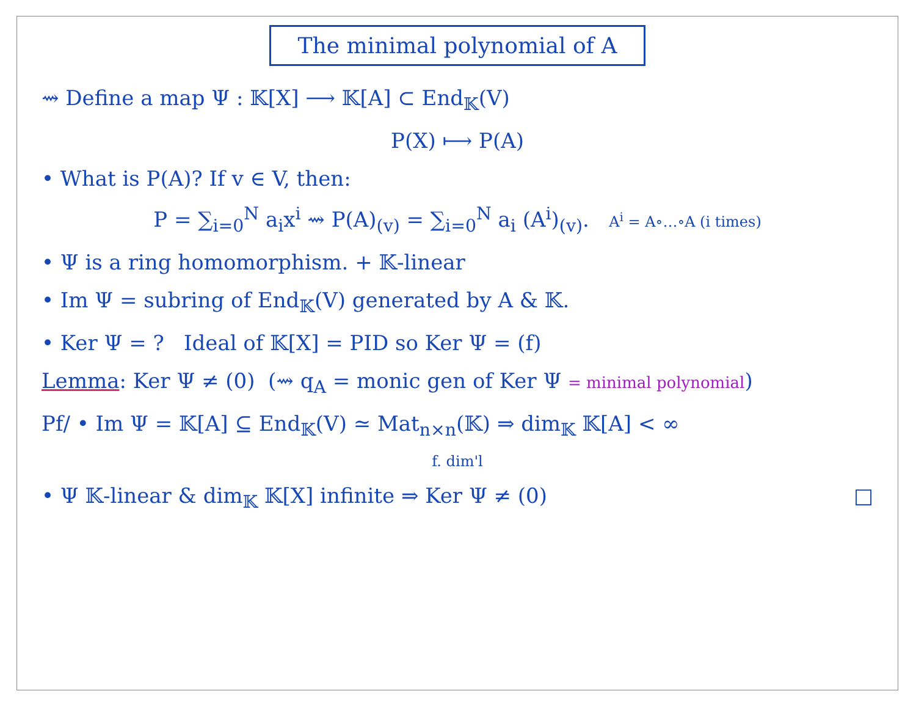The minimal polynomial of A
⇝ Define a map Ψ : 𝕂[X] ⟶ 𝕂[A] ⊂ End<sub>𝕂</sub>(V)
P(X) ⟼ P(A)
• What is P(A)? If v ∈ V, then:
P = ∑<sub>i=0</sub><sup>N</sup> a<sub>i</sub>x<sup>i</sup> ⇝ P(A)<sub>(v)</sub> = ∑<sub>i=0</sub><sup>N</sup> a<sub>i</sub> (A<sup>i</sup>)<sub>(v)</sub>. A<sup>i</sup> = A∘…∘A (i times)
• Ψ is a ring homomorphism. + 𝕂-linear
• Im Ψ = subring of End<sub>𝕂</sub>(V) generated by A & 𝕂.
• Ker Ψ = ? Ideal of 𝕂[X] = PID so Ker Ψ = (f)
Lemma: Ker Ψ ≠ (0) (⇝ q<sub>A</sub> = monic gen of Ker Ψ = minimal polynomial)
Pf/ • Im Ψ = 𝕂[A] ⊆ End<sub>𝕂</sub>(V) ≃ Mat<sub>n×n</sub>(𝕂) ⇒ dim<sub>𝕂</sub> 𝕂[A] < ∞
f. dim'l
• Ψ 𝕂-linear & dim<sub>𝕂</sub> 𝕂[X] infinite ⇒ Ker Ψ ≠ (0) □